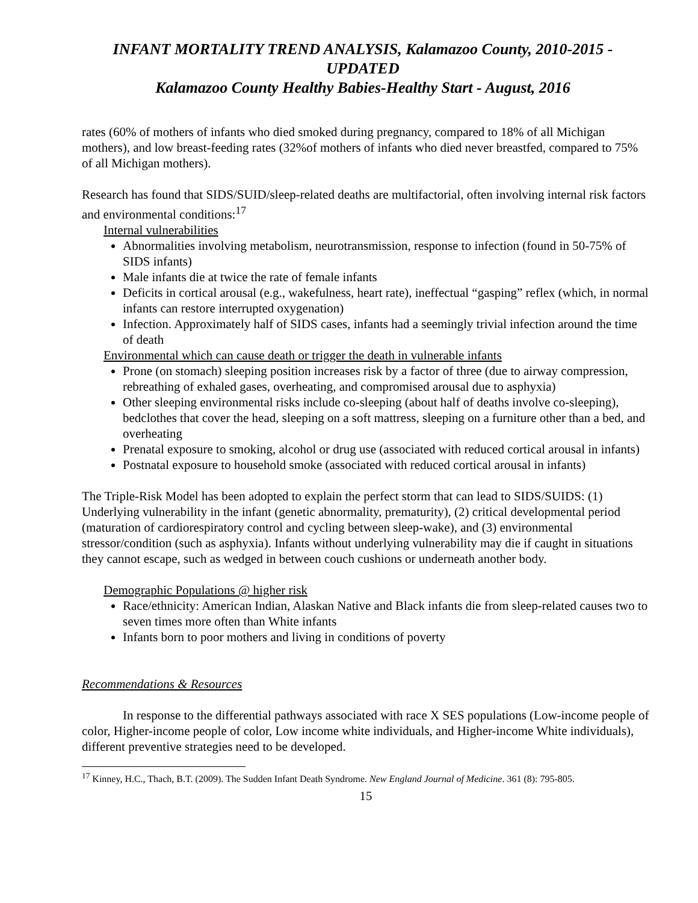INFANT MORTALITY TREND ANALYSIS, Kalamazoo County, 2010-2015 - UPDATED
Kalamazoo County Healthy Babies-Healthy Start - August, 2016
rates (60% of mothers of infants who died smoked during pregnancy, compared to 18% of all Michigan mothers), and low breast-feeding rates (32%of mothers of infants who died never breastfed, compared to 75% of all Michigan mothers).
Research has found that SIDS/SUID/sleep-related deaths are multifactorial, often involving internal risk factors and environmental conditions:<sup>17</sup>
Internal vulnerabilities
Abnormalities involving metabolism, neurotransmission, response to infection (found in 50-75% of SIDS infants)
Male infants die at twice the rate of female infants
Deficits in cortical arousal (e.g., wakefulness, heart rate), ineffectual “gasping” reflex (which, in normal infants can restore interrupted oxygenation)
Infection. Approximately half of SIDS cases, infants had a seemingly trivial infection around the time of death
Environmental which can cause death or trigger the death in vulnerable infants
Prone (on stomach) sleeping position increases risk by a factor of three (due to airway compression, rebreathing of exhaled gases, overheating, and compromised arousal due to asphyxia)
Other sleeping environmental risks include co-sleeping (about half of deaths involve co-sleeping), bedclothes that cover the head, sleeping on a soft mattress, sleeping on a furniture other than a bed, and overheating
Prenatal exposure to smoking, alcohol or drug use (associated with reduced cortical arousal in infants)
Postnatal exposure to household smoke (associated with reduced cortical arousal in infants)
The Triple-Risk Model has been adopted to explain the perfect storm that can lead to SIDS/SUIDS: (1) Underlying vulnerability in the infant (genetic abnormality, prematurity), (2) critical developmental period (maturation of cardiorespiratory control and cycling between sleep-wake), and (3) environmental stressor/condition (such as asphyxia). Infants without underlying vulnerability may die if caught in situations they cannot escape, such as wedged in between couch cushions or underneath another body.
Demographic Populations @ higher risk
Race/ethnicity: American Indian, Alaskan Native and Black infants die from sleep-related causes two to seven times more often than White infants
Infants born to poor mothers and living in conditions of poverty
Recommendations & Resources
In response to the differential pathways associated with race X SES populations (Low-income people of color, Higher-income people of color, Low income white individuals, and Higher-income White individuals), different preventive strategies need to be developed.
<sup>17</sup> Kinney, H.C., Thach, B.T. (2009). The Sudden Infant Death Syndrome. New England Journal of Medicine. 361 (8): 795-805.
15